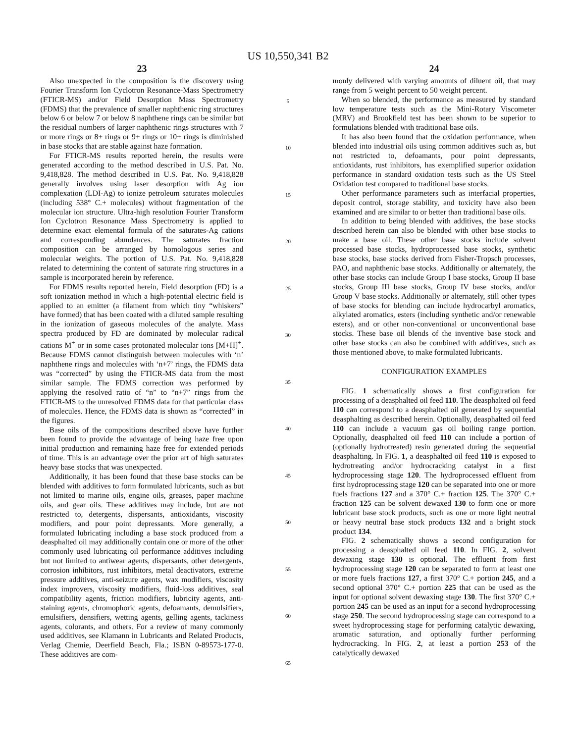US 10,550,341 B2
23
Also unexpected in the composition is the discovery using Fourier Transform Ion Cyclotron Resonance-Mass Spectrometry (FTICR-MS) and/or Field Desorption Mass Spectrometry (FDMS) that the prevalence of smaller naphthenic ring structures below 6 or below 7 or below 8 naphthene rings can be similar but the residual numbers of larger naphthenic rings structures with 7 or more rings or 8+ rings or 9+ rings or 10+ rings is diminished in base stocks that are stable against haze formation.
For FTICR-MS results reported herein, the results were generated according to the method described in U.S. Pat. No. 9,418,828. The method described in U.S. Pat. No. 9,418,828 generally involves using laser desorption with Ag ion complexation (LDI-Ag) to ionize petroleum saturates molecules (including 538° C.+ molecules) without fragmentation of the molecular ion structure. Ultra-high resolution Fourier Transform Ion Cyclotron Resonance Mass Spectrometry is applied to determine exact elemental formula of the saturates-Ag cations and corresponding abundances. The saturates fraction composition can be arranged by homologous series and molecular weights. The portion of U.S. Pat. No. 9,418,828 related to determining the content of saturate ring structures in a sample is incorporated herein by reference.
For FDMS results reported herein, Field desorption (FD) is a soft ionization method in which a high-potential electric field is applied to an emitter (a filament from which tiny “whiskers” have formed) that has been coated with a diluted sample resulting in the ionization of gaseous molecules of the analyte. Mass spectra produced by FD are dominated by molecular radical cations M<sup>+</sup> or in some cases protonated molecular ions [M+H]<sup>+</sup>. Because FDMS cannot distinguish between molecules with ‘n’ naphthene rings and molecules with ‘n+7’ rings, the FDMS data was “corrected” by using the FTICR-MS data from the most similar sample. The FDMS correction was performed by applying the resolved ratio of “n” to “n+7” rings from the FTICR-MS to the unresolved FDMS data for that particular class of molecules. Hence, the FDMS data is shown as “corrected” in the figures.
Base oils of the compositions described above have further been found to provide the advantage of being haze free upon initial production and remaining haze free for extended periods of time. This is an advantage over the prior art of high saturates heavy base stocks that was unexpected.
Additionally, it has been found that these base stocks can be blended with additives to form formulated lubricants, such as but not limited to marine oils, engine oils, greases, paper machine oils, and gear oils. These additives may include, but are not restricted to, detergents, dispersants, antioxidants, viscosity modifiers, and pour point depressants. More generally, a formulated lubricating including a base stock produced from a deasphalted oil may additionally contain one or more of the other commonly used lubricating oil performance additives including but not limited to antiwear agents, dispersants, other detergents, corrosion inhibitors, rust inhibitors, metal deactivators, extreme pressure additives, anti-seizure agents, wax modifiers, viscosity index improvers, viscosity modifiers, fluid-loss additives, seal compatibility agents, friction modifiers, lubricity agents, anti-staining agents, chromophoric agents, defoamants, demulsifiers, emulsifiers, densifiers, wetting agents, gelling agents, tackiness agents, colorants, and others. For a review of many commonly used additives, see Klamann in Lubricants and Related Products, Verlag Chemie, Deerfield Beach, Fla.; ISBN 0-89573-177-0. These additives are com-
5
10
15
20
25
30
35
40
45
50
55
60
65
24
monly delivered with varying amounts of diluent oil, that may range from 5 weight percent to 50 weight percent.
When so blended, the performance as measured by standard low temperature tests such as the Mini-Rotary Viscometer (MRV) and Brookfield test has been shown to be superior to formulations blended with traditional base oils.
It has also been found that the oxidation performance, when blended into industrial oils using common additives such as, but not restricted to, defoamants, pour point depressants, antioxidants, rust inhibitors, has exemplified superior oxidation performance in standard oxidation tests such as the US Steel Oxidation test compared to traditional base stocks.
Other performance parameters such as interfacial properties, deposit control, storage stability, and toxicity have also been examined and are similar to or better than traditional base oils.
In addition to being blended with additives, the base stocks described herein can also be blended with other base stocks to make a base oil. These other base stocks include solvent processed base stocks, hydroprocessed base stocks, synthetic base stocks, base stocks derived from Fisher-Tropsch processes, PAO, and naphthenic base stocks. Additionally or alternately, the other base stocks can include Group I base stocks, Group II base stocks, Group III base stocks, Group IV base stocks, and/or Group V base stocks. Additionally or alternately, still other types of base stocks for blending can include hydrocarbyl aromatics, alkylated aromatics, esters (including synthetic and/or renewable esters), and or other non-conventional or unconventional base stocks. These base oil blends of the inventive base stock and other base stocks can also be combined with additives, such as those mentioned above, to make formulated lubricants.
CONFIGURATION EXAMPLES
FIG. 1 schematically shows a first configuration for processing of a deasphalted oil feed 110. The deasphalted oil feed 110 can correspond to a deasphalted oil generated by sequential deasphalting as described herein. Optionally, deasphalted oil feed 110 can include a vacuum gas oil boiling range portion. Optionally, deasphalted oil feed 110 can include a portion of (optionally hydrotreated) resin generated during the sequential deasphalting. In FIG. 1, a deasphalted oil feed 110 is exposed to hydrotreating and/or hydrocracking catalyst in a first hydroprocessing stage 120. The hydroprocessed effluent from first hydroprocessing stage 120 can be separated into one or more fuels fractions 127 and a 370° C.+ fraction 125. The 370° C.+ fraction 125 can be solvent dewaxed 130 to form one or more lubricant base stock products, such as one or more light neutral or heavy neutral base stock products 132 and a bright stock product 134.
FIG. 2 schematically shows a second configuration for processing a deasphalted oil feed 110. In FIG. 2, solvent dewaxing stage 130 is optional. The effluent from first hydroprocessing stage 120 can be separated to form at least one or more fuels fractions 127, a first 370° C.+ portion 245, and a second optional 370° C.+ portion 225 that can be used as the input for optional solvent dewaxing stage 130. The first 370° C.+ portion 245 can be used as an input for a second hydroprocessing stage 250. The second hydroprocessing stage can correspond to a sweet hydroprocessing stage for performing catalytic dewaxing, aromatic saturation, and optionally further performing hydrocracking. In FIG. 2, at least a portion 253 of the catalytically dewaxed